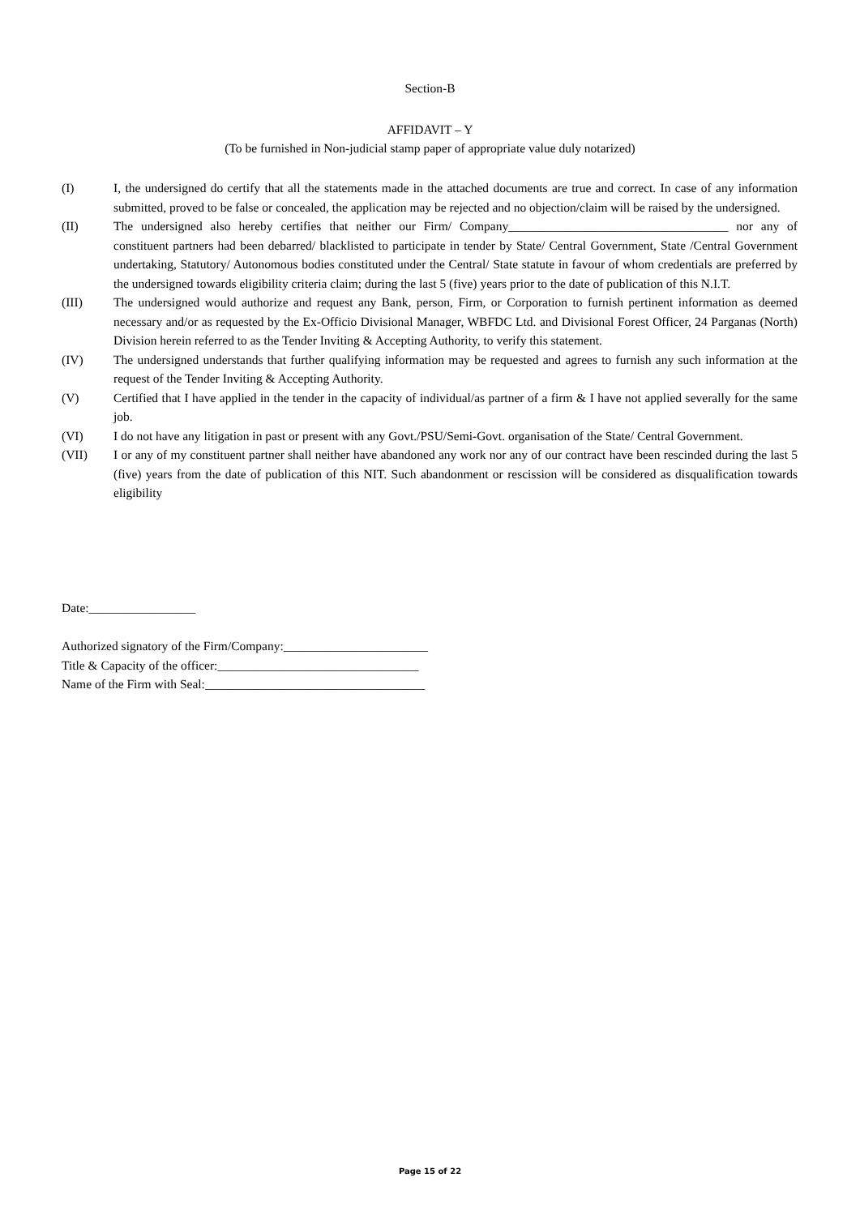Section-B
AFFIDAVIT – Y
(To be furnished in Non-judicial stamp paper of appropriate value duly notarized)
(I) I, the undersigned do certify that all the statements made in the attached documents are true and correct. In case of any information submitted, proved to be false or concealed, the application may be rejected and no objection/claim will be raised by the undersigned.
(II) The undersigned also hereby certifies that neither our Firm/ Company___________________________________ nor any of constituent partners had been debarred/ blacklisted to participate in tender by State/ Central Government, State /Central Government undertaking, Statutory/ Autonomous bodies constituted under the Central/ State statute in favour of whom credentials are preferred by the undersigned towards eligibility criteria claim; during the last 5 (five) years prior to the date of publication of this N.I.T.
(III) The undersigned would authorize and request any Bank, person, Firm, or Corporation to furnish pertinent information as deemed necessary and/or as requested by the Ex-Officio Divisional Manager, WBFDC Ltd. and Divisional Forest Officer, 24 Parganas (North) Division herein referred to as the Tender Inviting & Accepting Authority, to verify this statement.
(IV) The undersigned understands that further qualifying information may be requested and agrees to furnish any such information at the request of the Tender Inviting & Accepting Authority.
(V) Certified that I have applied in the tender in the capacity of individual/as partner of a firm & I have not applied severally for the same job.
(VI) I do not have any litigation in past or present with any Govt./PSU/Semi-Govt. organisation of the State/ Central Government.
(VII) I or any of my constituent partner shall neither have abandoned any work nor any of our contract have been rescinded during the last 5 (five) years from the date of publication of this NIT. Such abandonment or rescission will be considered as disqualification towards eligibility
Date:_________________
Authorized signatory of the Firm/Company:_______________________
Title & Capacity of the officer:________________________________
Name of the Firm with Seal:___________________________________
Page 15 of 22